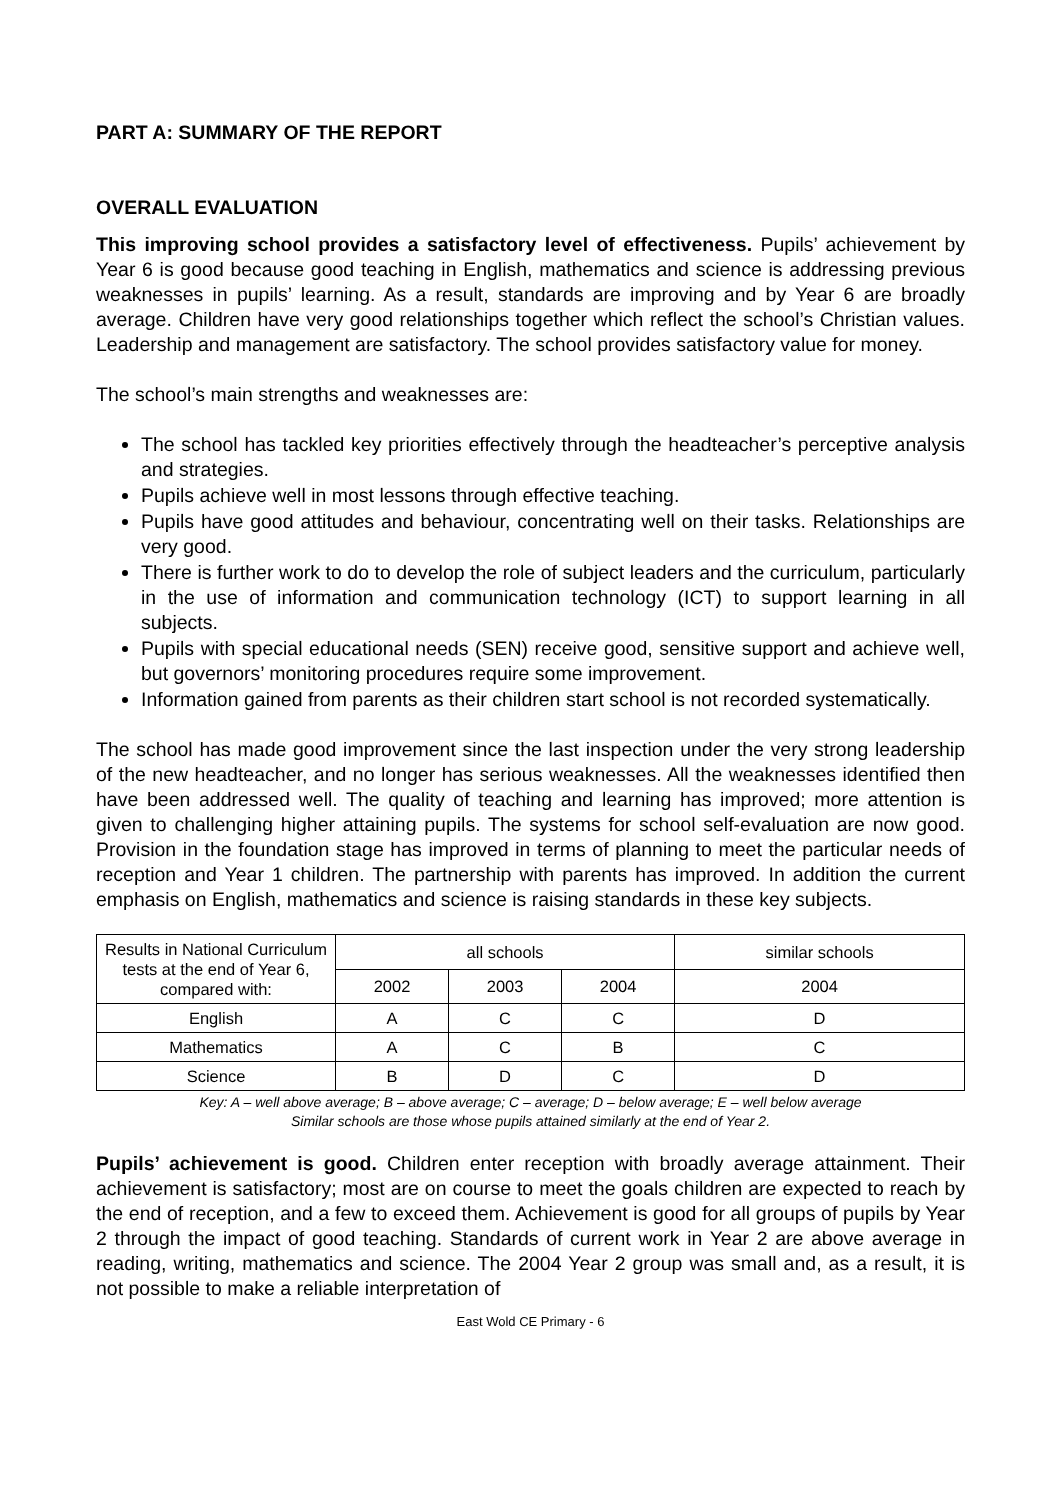PART A: SUMMARY OF THE REPORT
OVERALL EVALUATION
This improving school provides a satisfactory level of effectiveness. Pupils’ achievement by Year 6 is good because good teaching in English, mathematics and science is addressing previous weaknesses in pupils’ learning. As a result, standards are improving and by Year 6 are broadly average. Children have very good relationships together which reflect the school’s Christian values. Leadership and management are satisfactory. The school provides satisfactory value for money.
The school’s main strengths and weaknesses are:
The school has tackled key priorities effectively through the headteacher’s perceptive analysis and strategies.
Pupils achieve well in most lessons through effective teaching.
Pupils have good attitudes and behaviour, concentrating well on their tasks. Relationships are very good.
There is further work to do to develop the role of subject leaders and the curriculum, particularly in the use of information and communication technology (ICT) to support learning in all subjects.
Pupils with special educational needs (SEN) receive good, sensitive support and achieve well, but governors’ monitoring procedures require some improvement.
Information gained from parents as their children start school is not recorded systematically.
The school has made good improvement since the last inspection under the very strong leadership of the new headteacher, and no longer has serious weaknesses. All the weaknesses identified then have been addressed well. The quality of teaching and learning has improved; more attention is given to challenging higher attaining pupils. The systems for school self-evaluation are now good. Provision in the foundation stage has improved in terms of planning to meet the particular needs of reception and Year 1 children. The partnership with parents has improved. In addition the current emphasis on English, mathematics and science is raising standards in these key subjects.
| Results in National Curriculum tests at the end of Year 6, compared with: | all schools | | | similar schools |
| | 2002 | 2003 | 2004 | 2004 |
| English | A | C | C | D |
| Mathematics | A | C | B | C |
| Science | B | D | C | D |
Key: A – well above average; B – above average; C – average; D – below average; E – well below average
Similar schools are those whose pupils attained similarly at the end of Year 2.
Pupils’ achievement is good. Children enter reception with broadly average attainment. Their achievement is satisfactory; most are on course to meet the goals children are expected to reach by the end of reception, and a few to exceed them. Achievement is good for all groups of pupils by Year 2 through the impact of good teaching. Standards of current work in Year 2 are above average in reading, writing, mathematics and science. The 2004 Year 2 group was small and, as a result, it is not possible to make a reliable interpretation of
East Wold CE Primary - 6